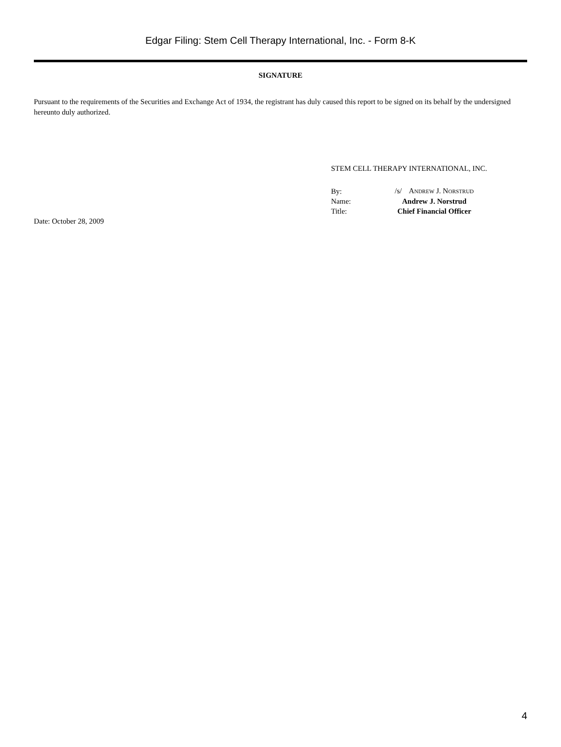Edgar Filing: Stem Cell Therapy International, Inc. - Form 8-K
SIGNATURE
Pursuant to the requirements of the Securities and Exchange Act of 1934, the registrant has duly caused this report to be signed on its behalf by the undersigned hereunto duly authorized.
STEM CELL THERAPY INTERNATIONAL, INC.
| By: | /s/ A NDREW J. N ORSTRUD |
| Name: | Andrew J. Norstrud |
| Title: | Chief Financial Officer |
Date: October 28, 2009
4